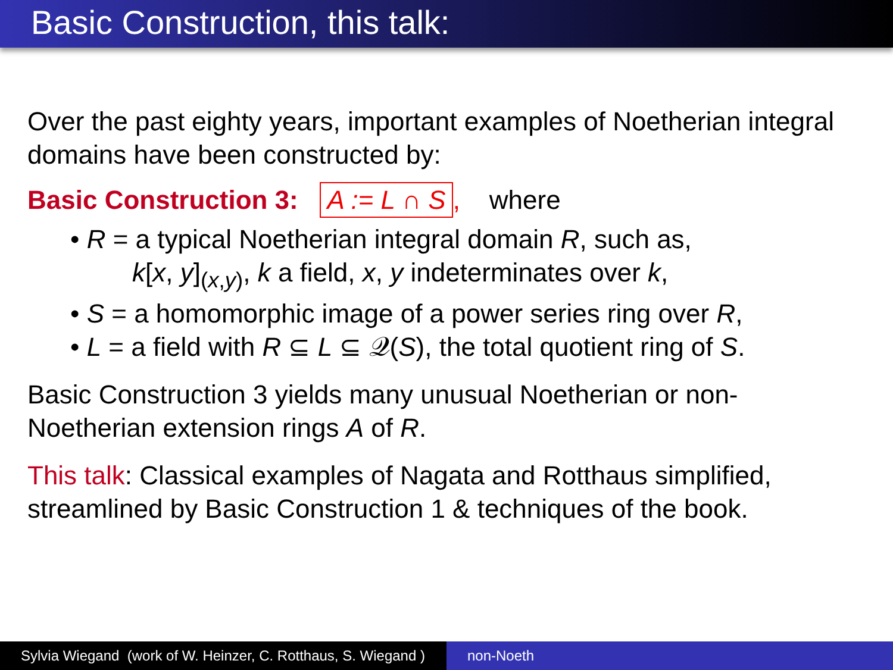Basic Construction, this talk:
Over the past eighty years, important examples of Noetherian integral domains have been constructed by:
Basic Construction 3: A := L ∩ S, where
• R = a typical Noetherian integral domain R, such as,
k[x, y]<sub>(x,y)</sub>, k a field, x, y indeterminates over k,
• S = a homomorphic image of a power series ring over R,
• L = a field with R ⊆ L ⊆ 𝒬(S), the total quotient ring of S.
Basic Construction 3 yields many unusual Noetherian or non-Noetherian extension rings A of R.
This talk: Classical examples of Nagata and Rotthaus simplified, streamlined by Basic Construction 1 & techniques of the book.
Sylvia Wiegand (work of W. Heinzer, C. Rotthaus, S. Wiegand )
non-Noeth